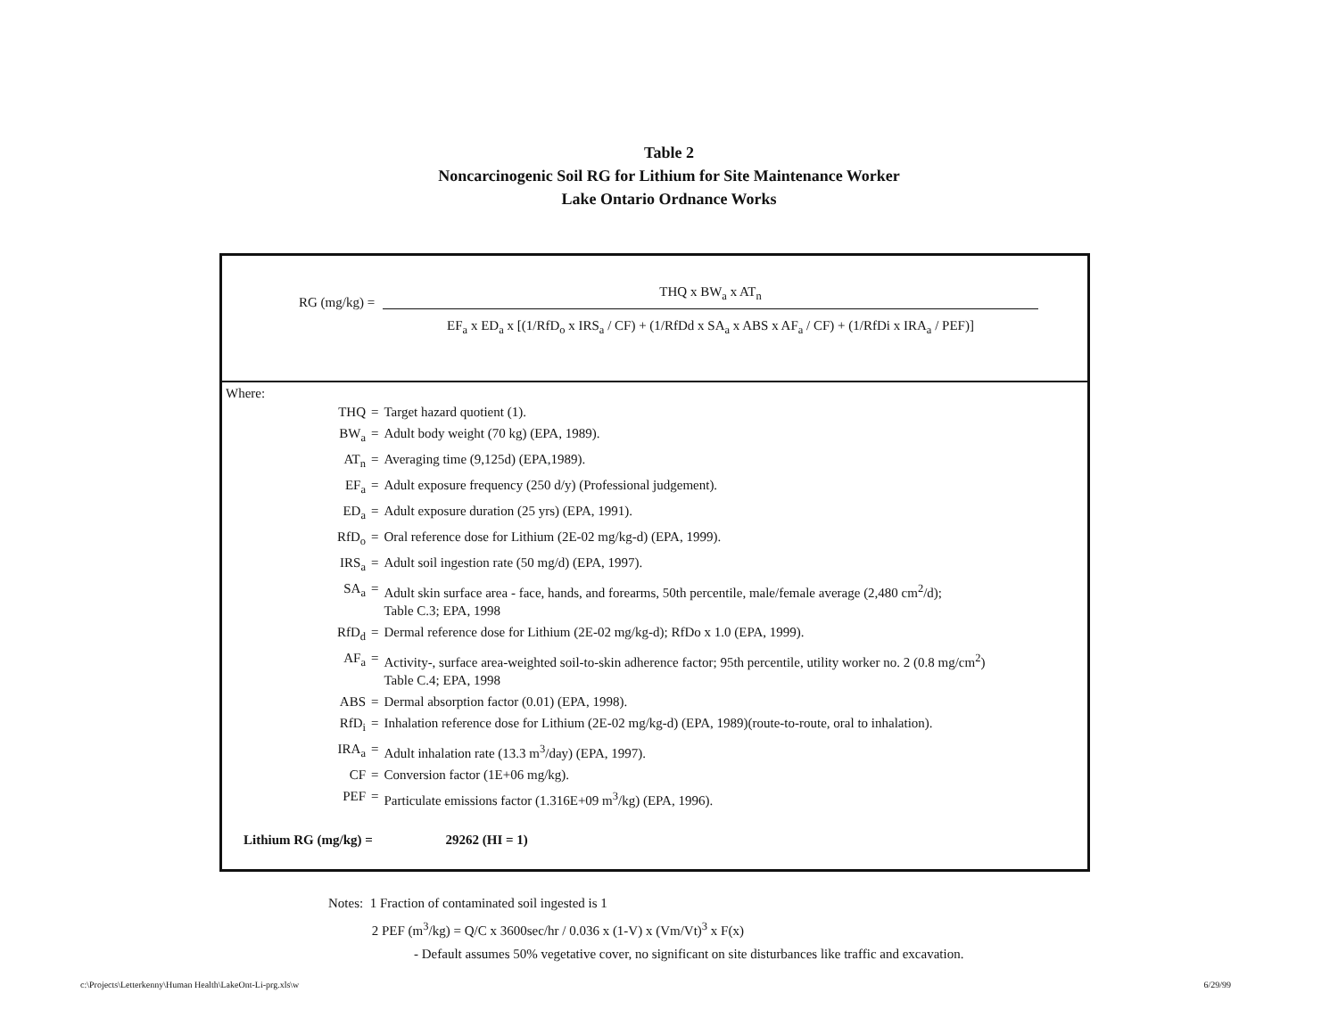Table 2
Noncarcinogenic Soil RG for Lithium for Site Maintenance Worker
Lake Ontario Ordnance Works
RG (mg/kg) =
THQ x BW<sub>a</sub> x AT<sub>n</sub>
EF<sub>a</sub> x ED<sub>a</sub> x [(1/RfD<sub>o</sub> x IRS<sub>a</sub> / CF) + (1/RfDd x SA<sub>a</sub> x ABS x AF<sub>a</sub> / CF) + (1/RfDi x IRA<sub>a</sub> / PEF)]
Where:
| THQ | = | Target hazard quotient (1). |
| BW<sub>a</sub> | = | Adult body weight (70 kg) (EPA, 1989). |
| AT<sub>n</sub> | = | Averaging time (9,125d) (EPA,1989). |
| EF<sub>a</sub> | = | Adult exposure frequency (250 d/y) (Professional judgement). |
| ED<sub>a</sub> | = | Adult exposure duration (25 yrs) (EPA, 1991). |
| RfD<sub>o</sub> | = | Oral reference dose for Lithium (2E-02 mg/kg-d) (EPA, 1999). |
| IRS<sub>a</sub> | = | Adult soil ingestion rate (50 mg/d) (EPA, 1997). |
| SA<sub>a</sub> | = | Adult skin surface area - face, hands, and forearms, 50th percentile, male/female average (2,480 cm<sup>2</sup>/d); Table C.3; EPA, 1998 |
| RfD<sub>d</sub> | = | Dermal reference dose for Lithium (2E-02 mg/kg-d); RfDo x 1.0 (EPA, 1999). |
| AF<sub>a</sub> | = | Activity-, surface area-weighted soil-to-skin adherence factor; 95th percentile, utility worker no. 2 (0.8 mg/cm<sup>2</sup>) Table C.4; EPA, 1998 |
| ABS | = | Dermal absorption factor (0.01) (EPA, 1998). |
| RfD<sub>i</sub> | = | Inhalation reference dose for Lithium (2E-02 mg/kg-d) (EPA, 1989)(route-to-route, oral to inhalation). |
| IRA<sub>a</sub> | = | Adult inhalation rate (13.3 m<sup>3</sup>/day) (EPA, 1997). |
| CF | = | Conversion factor (1E+06 mg/kg). |
| PEF | = | Particulate emissions factor (1.316E+09 m<sup>3</sup>/kg) (EPA, 1996). |
Lithium RG (mg/kg) = 29262 (HI = 1)
Notes: 1 Fraction of contaminated soil ingested is 1
2 PEF (m<sup>3</sup>/kg) = Q/C x 3600sec/hr / 0.036 x (1-V) x (Vm/Vt)<sup>3</sup> x F(x)
- Default assumes 50% vegetative cover, no significant on site disturbances like traffic and excavation.
c:\Projects\Letterkenny\Human Health\LakeOnt-Li-prg.xls\w 6/29/99